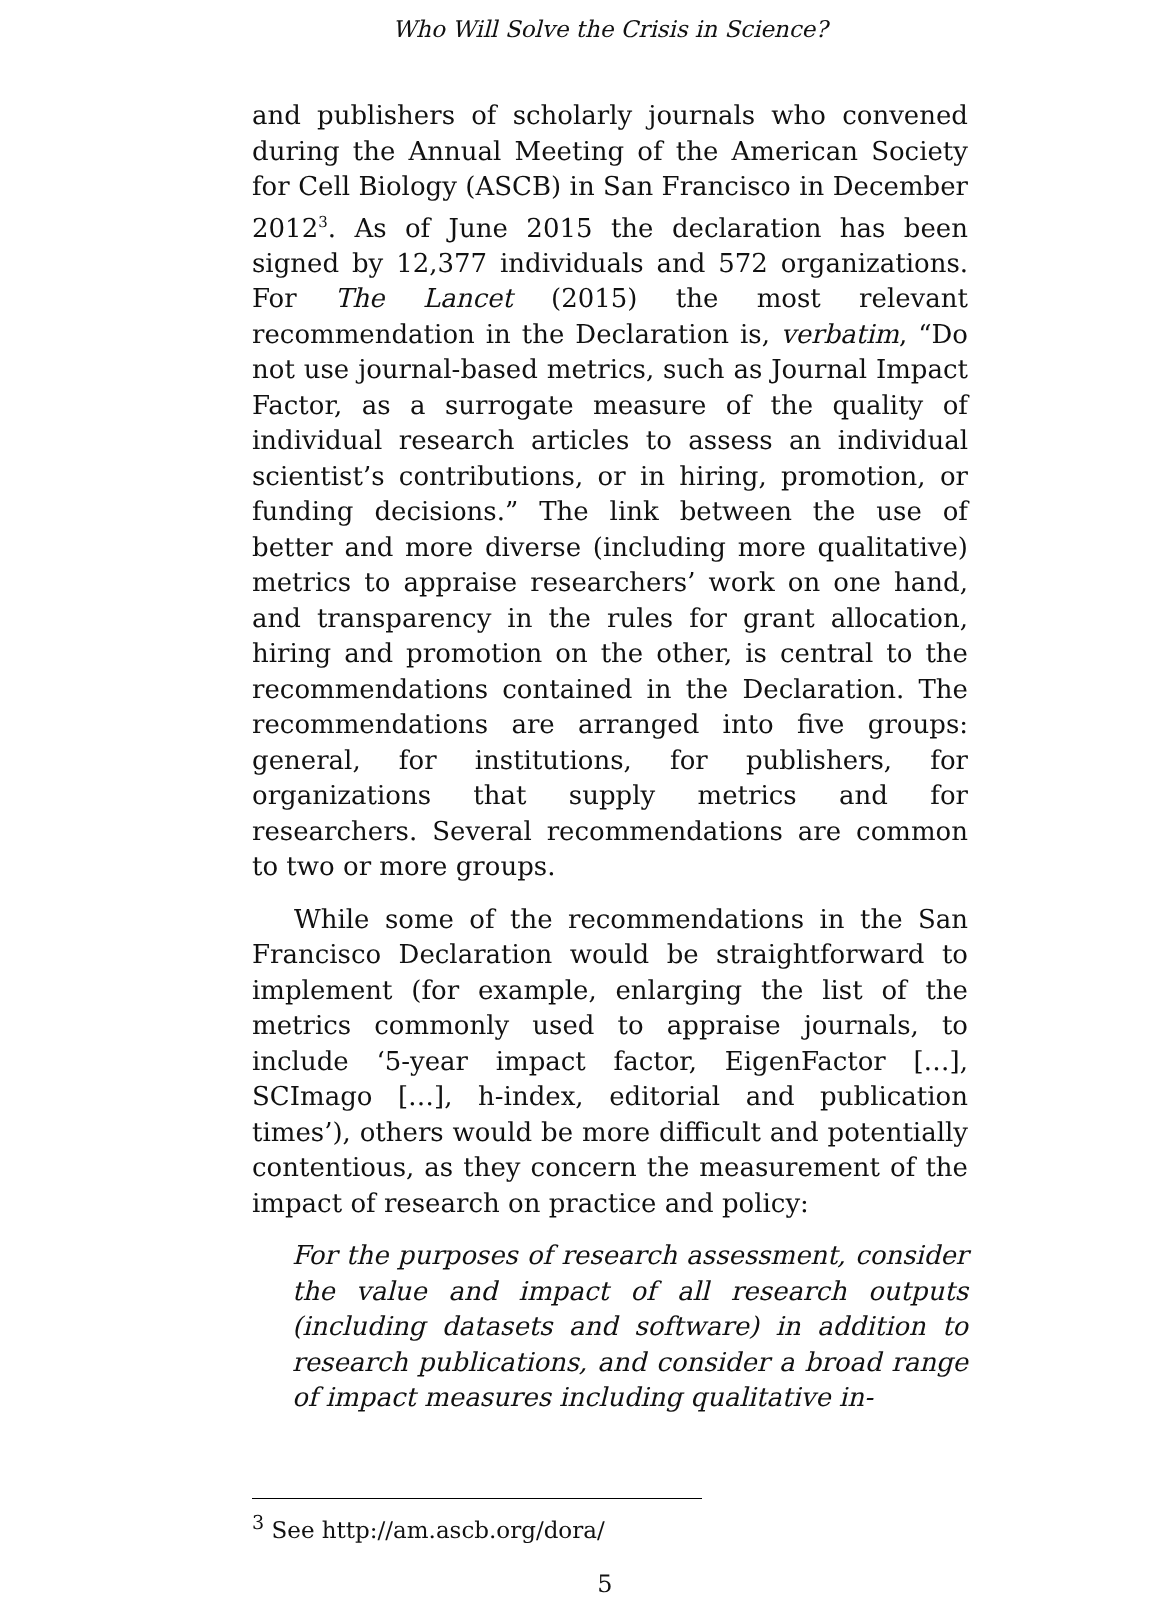Who Will Solve the Crisis in Science?
and publishers of scholarly journals who convened during the Annual Meeting of the American Society for Cell Biology (ASCB) in San Francisco in December 2012<sup>3</sup>. As of June 2015 the declaration has been signed by 12,377 individuals and 572 organizations. For The Lancet (2015) the most relevant recommendation in the Declaration is, verbatim, “Do not use journal-based metrics, such as Journal Impact Factor, as a surrogate measure of the quality of individual research articles to assess an individual scientist’s contributions, or in hiring, promotion, or funding decisions.” The link between the use of better and more diverse (including more qualitative) metrics to appraise researchers’ work on one hand, and transparency in the rules for grant allocation, hiring and promotion on the other, is central to the recommendations contained in the Declaration. The recommendations are arranged into five groups: general, for institutions, for publishers, for organizations that supply metrics and for researchers. Several recommendations are common to two or more groups.
While some of the recommendations in the San Francisco Declaration would be straightforward to implement (for example, enlarging the list of the metrics commonly used to appraise journals, to include ‘5-year impact factor, EigenFactor […], SCImago […], h-index, editorial and publication times’), others would be more difficult and potentially contentious, as they concern the measurement of the impact of research on practice and policy:
For the purposes of research assessment, consider the value and impact of all research outputs (including datasets and software) in addition to research publications, and consider a broad range of impact measures including qualitative in-
<sup>3</sup> See http://am.ascb.org/dora/
5